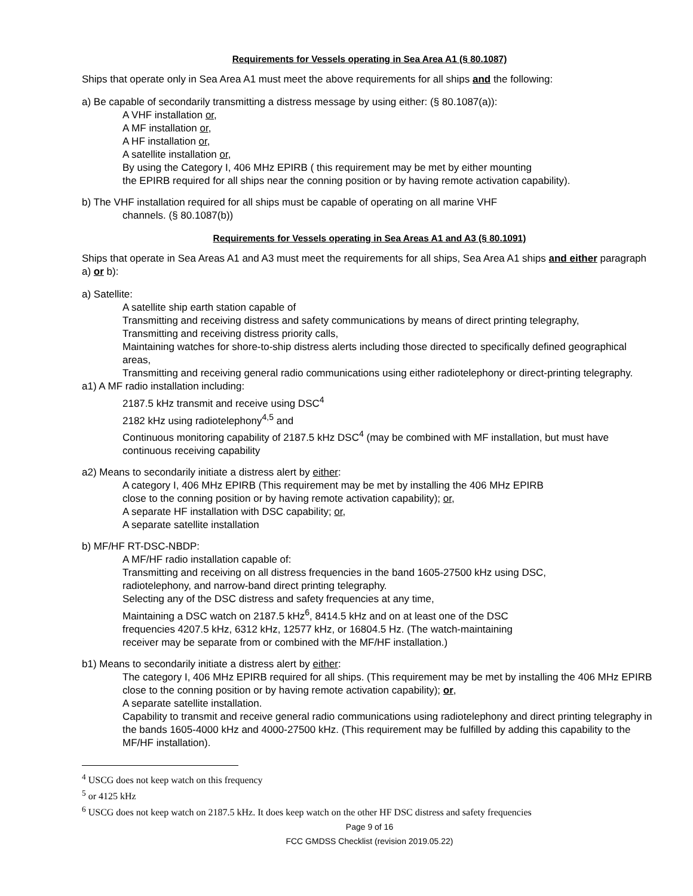Requirements for Vessels operating in Sea Area A1 (§ 80.1087)
Ships that operate only in Sea Area A1 must meet the above requirements for all ships and the following:
a) Be capable of secondarily transmitting a distress message by using either: (§ 80.1087(a)):
A VHF installation or,
A MF installation or,
A HF installation or,
A satellite installation or,
By using the Category I, 406 MHz EPIRB ( this requirement may be met by either mounting
the EPIRB required for all ships near the conning position or by having remote activation capability).
b) The VHF installation required for all ships must be capable of operating on all marine VHF
channels. (§ 80.1087(b))
Requirements for Vessels operating in Sea Areas A1 and A3 (§ 80.1091)
Ships that operate in Sea Areas A1 and A3 must meet the requirements for all ships, Sea Area A1 ships and either paragraph a) or b):
a) Satellite:
A satellite ship earth station capable of
Transmitting and receiving distress and safety communications by means of direct printing telegraphy,
Transmitting and receiving distress priority calls,
Maintaining watches for shore-to-ship distress alerts including those directed to specifically defined geographical areas,
Transmitting and receiving general radio communications using either radiotelephony or direct-printing telegraphy.
a1) A MF radio installation including:
2187.5 kHz transmit and receive using DSC<sup>4</sup>
2182 kHz using radiotelephony<sup>4,5</sup> and
Continuous monitoring capability of 2187.5 kHz DSC<sup>4</sup> (may be combined with MF installation, but must have continuous receiving capability
a2) Means to secondarily initiate a distress alert by either:
A category I, 406 MHz EPIRB (This requirement may be met by installing the 406 MHz EPIRB
close to the conning position or by having remote activation capability); or,
A separate HF installation with DSC capability; or,
A separate satellite installation
b) MF/HF RT-DSC-NBDP:
A MF/HF radio installation capable of:
Transmitting and receiving on all distress frequencies in the band 1605-27500 kHz using DSC,
radiotelephony, and narrow-band direct printing telegraphy.
Selecting any of the DSC distress and safety frequencies at any time,
Maintaining a DSC watch on 2187.5 kHz<sup>6</sup>, 8414.5 kHz and on at least one of the DSC
frequencies 4207.5 kHz, 6312 kHz, 12577 kHz, or 16804.5 Hz. (The watch-maintaining
receiver may be separate from or combined with the MF/HF installation.)
b1) Means to secondarily initiate a distress alert by either:
The category I, 406 MHz EPIRB required for all ships. (This requirement may be met by installing the 406 MHz EPIRB close to the conning position or by having remote activation capability); or,
A separate satellite installation.
Capability to transmit and receive general radio communications using radiotelephony and direct printing telegraphy in the bands 1605-4000 kHz and 4000-27500 kHz. (This requirement may be fulfilled by adding this capability to the MF/HF installation).
<sup>4</sup> USCG does not keep watch on this frequency
<sup>5</sup> or 4125 kHz
<sup>6</sup> USCG does not keep watch on 2187.5 kHz. It does keep watch on the other HF DSC distress and safety frequencies
Page 9 of 16
FCC GMDSS Checklist (revision 2019.05.22)